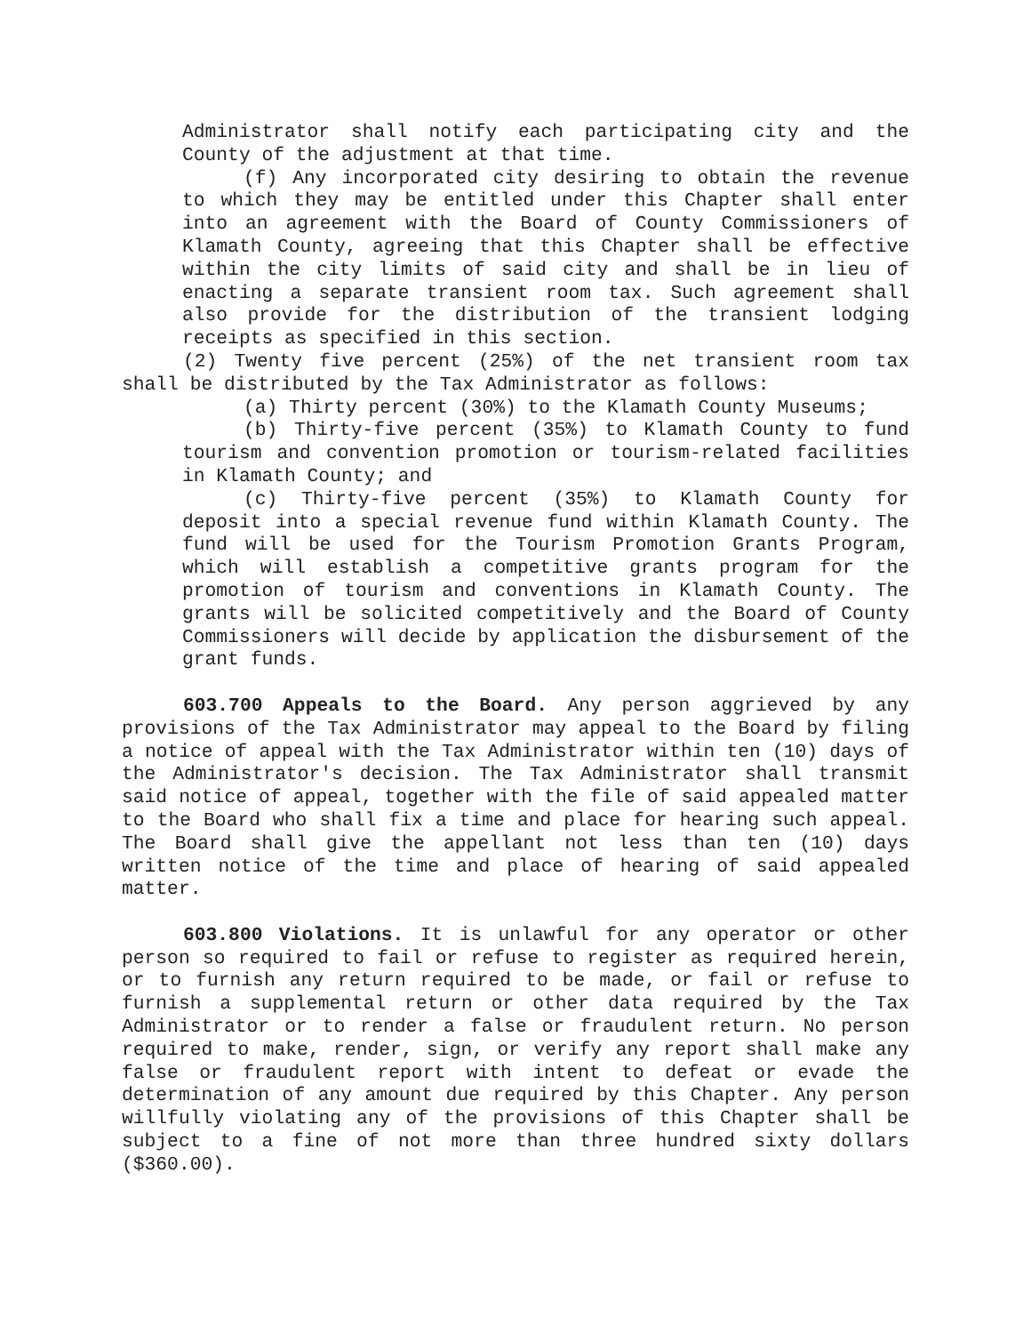Administrator shall notify each participating city and the County of the adjustment at that time.
(f) Any incorporated city desiring to obtain the revenue to which they may be entitled under this Chapter shall enter into an agreement with the Board of County Commissioners of Klamath County, agreeing that this Chapter shall be effective within the city limits of said city and shall be in lieu of enacting a separate transient room tax. Such agreement shall also provide for the distribution of the transient lodging receipts as specified in this section.
(2) Twenty five percent (25%) of the net transient room tax shall be distributed by the Tax Administrator as follows:
(a) Thirty percent (30%) to the Klamath County Museums;
(b) Thirty-five percent (35%) to Klamath County to fund tourism and convention promotion or tourism-related facilities in Klamath County; and
(c) Thirty-five percent (35%) to Klamath County for deposit into a special revenue fund within Klamath County. The fund will be used for the Tourism Promotion Grants Program, which will establish a competitive grants program for the promotion of tourism and conventions in Klamath County. The grants will be solicited competitively and the Board of County Commissioners will decide by application the disbursement of the grant funds.
603.700 Appeals to the Board. Any person aggrieved by any provisions of the Tax Administrator may appeal to the Board by filing a notice of appeal with the Tax Administrator within ten (10) days of the Administrator's decision. The Tax Administrator shall transmit said notice of appeal, together with the file of said appealed matter to the Board who shall fix a time and place for hearing such appeal. The Board shall give the appellant not less than ten (10) days written notice of the time and place of hearing of said appealed matter.
603.800 Violations. It is unlawful for any operator or other person so required to fail or refuse to register as required herein, or to furnish any return required to be made, or fail or refuse to furnish a supplemental return or other data required by the Tax Administrator or to render a false or fraudulent return. No person required to make, render, sign, or verify any report shall make any false or fraudulent report with intent to defeat or evade the determination of any amount due required by this Chapter. Any person willfully violating any of the provisions of this Chapter shall be subject to a fine of not more than three hundred sixty dollars ($360.00).